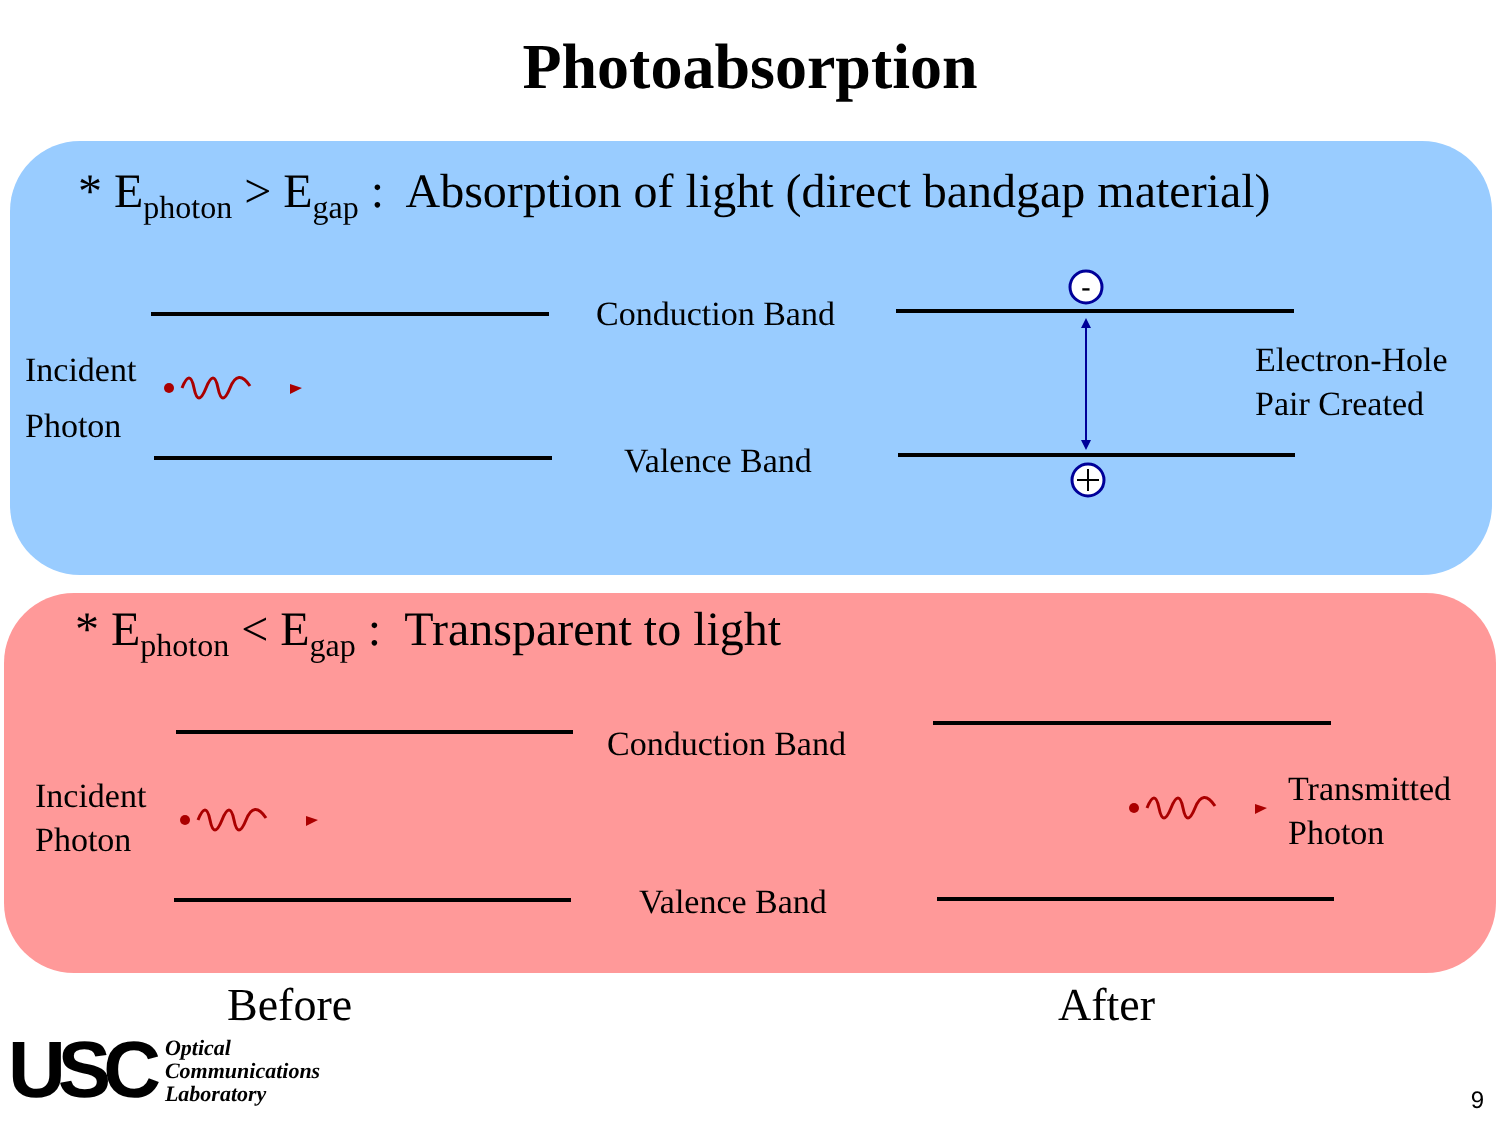Photoabsorption
* E<sub>photon</sub> > E<sub>gap</sub> : Absorption of light (direct bandgap material)
Conduction Band
Valence Band
Incident
Photon
Electron-Hole
Pair Created
-
* E<sub>photon</sub> < E<sub>gap</sub> : Transparent to light
Conduction Band
Valence Band
Incident
Photon
Transmitted
Photon
Before After
USC Optical
Communications
Laboratory
9